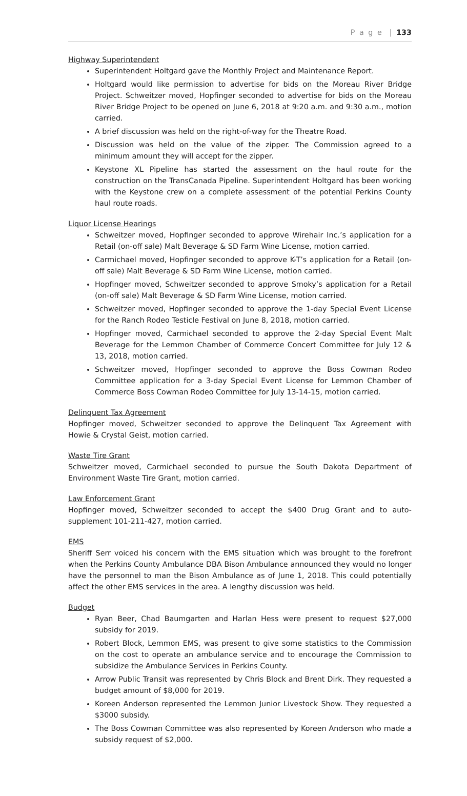P a g e | 133
Highway Superintendent
Superintendent Holtgard gave the Monthly Project and Maintenance Report.
Holtgard would like permission to advertise for bids on the Moreau River Bridge Project. Schweitzer moved, Hopfinger seconded to advertise for bids on the Moreau River Bridge Project to be opened on June 6, 2018 at 9:20 a.m. and 9:30 a.m., motion carried.
A brief discussion was held on the right-of-way for the Theatre Road.
Discussion was held on the value of the zipper. The Commission agreed to a minimum amount they will accept for the zipper.
Keystone XL Pipeline has started the assessment on the haul route for the construction on the TransCanada Pipeline. Superintendent Holtgard has been working with the Keystone crew on a complete assessment of the potential Perkins County haul route roads.
Liquor License Hearings
Schweitzer moved, Hopfinger seconded to approve Wirehair Inc.’s application for a Retail (on-off sale) Malt Beverage & SD Farm Wine License, motion carried.
Carmichael moved, Hopfinger seconded to approve K-T’s application for a Retail (on-off sale) Malt Beverage & SD Farm Wine License, motion carried.
Hopfinger moved, Schweitzer seconded to approve Smoky’s application for a Retail (on-off sale) Malt Beverage & SD Farm Wine License, motion carried.
Schweitzer moved, Hopfinger seconded to approve the 1-day Special Event License for the Ranch Rodeo Testicle Festival on June 8, 2018, motion carried.
Hopfinger moved, Carmichael seconded to approve the 2-day Special Event Malt Beverage for the Lemmon Chamber of Commerce Concert Committee for July 12 & 13, 2018, motion carried.
Schweitzer moved, Hopfinger seconded to approve the Boss Cowman Rodeo Committee application for a 3-day Special Event License for Lemmon Chamber of Commerce Boss Cowman Rodeo Committee for July 13-14-15, motion carried.
Delinquent Tax Agreement
Hopfinger moved, Schweitzer seconded to approve the Delinquent Tax Agreement with Howie & Crystal Geist, motion carried.
Waste Tire Grant
Schweitzer moved, Carmichael seconded to pursue the South Dakota Department of Environment Waste Tire Grant, motion carried.
Law Enforcement Grant
Hopfinger moved, Schweitzer seconded to accept the $400 Drug Grant and to auto-supplement 101-211-427, motion carried.
EMS
Sheriff Serr voiced his concern with the EMS situation which was brought to the forefront when the Perkins County Ambulance DBA Bison Ambulance announced they would no longer have the personnel to man the Bison Ambulance as of June 1, 2018. This could potentially affect the other EMS services in the area. A lengthy discussion was held.
Budget
Ryan Beer, Chad Baumgarten and Harlan Hess were present to request $27,000 subsidy for 2019.
Robert Block, Lemmon EMS, was present to give some statistics to the Commission on the cost to operate an ambulance service and to encourage the Commission to subsidize the Ambulance Services in Perkins County.
Arrow Public Transit was represented by Chris Block and Brent Dirk. They requested a budget amount of $8,000 for 2019.
Koreen Anderson represented the Lemmon Junior Livestock Show. They requested a $3000 subsidy.
The Boss Cowman Committee was also represented by Koreen Anderson who made a subsidy request of $2,000.